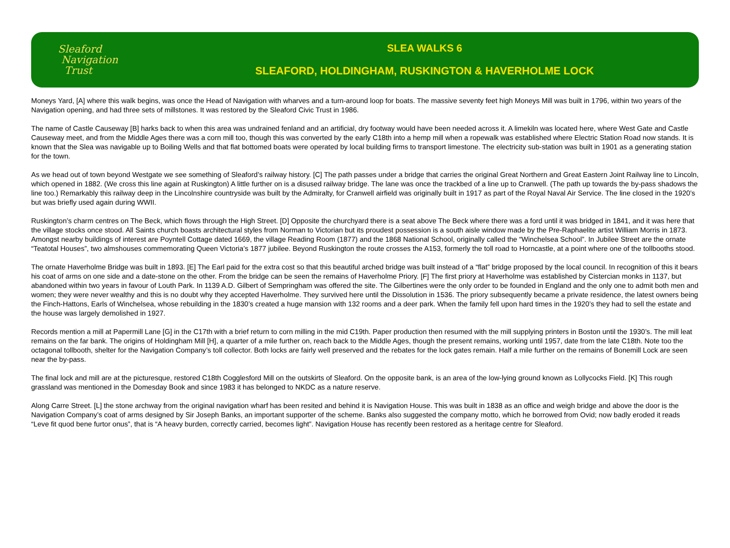Sleaford
Navigation
Trust
SLEA WALKS 6
SLEAFORD, HOLDINGHAM, RUSKINGTON & HAVERHOLME LOCK
Moneys Yard, [A] where this walk begins, was once the Head of Navigation with wharves and a turn-around loop for boats. The massive seventy feet high Moneys Mill was built in 1796, within two years of the Navigation opening, and had three sets of millstones. It was restored by the Sleaford Civic Trust in 1986.
The name of Castle Causeway [B] harks back to when this area was undrained fenland and an artificial, dry footway would have been needed across it. A limekiln was located here, where West Gate and Castle Causeway meet, and from the Middle Ages there was a corn mill too, though this was converted by the early C18th into a hemp mill when a ropewalk was established where Electric Station Road now stands. It is known that the Slea was navigable up to Boiling Wells and that flat bottomed boats were operated by local building firms to transport limestone. The electricity sub-station was built in 1901 as a generating station for the town.
As we head out of town beyond Westgate we see something of Sleaford’s railway history. [C] The path passes under a bridge that carries the original Great Northern and Great Eastern Joint Railway line to Lincoln, which opened in 1882. (We cross this line again at Ruskington) A little further on is a disused railway bridge. The lane was once the trackbed of a line up to Cranwell. (The path up towards the by-pass shadows the line too.) Remarkably this railway deep in the Lincolnshire countryside was built by the Admiralty, for Cranwell airfield was originally built in 1917 as part of the Royal Naval Air Service. The line closed in the 1920’s but was briefly used again during WWII.
Ruskington’s charm centres on The Beck, which flows through the High Street. [D] Opposite the churchyard there is a seat above The Beck where there was a ford until it was bridged in 1841, and it was here that the village stocks once stood. All Saints church boasts architectural styles from Norman to Victorian but its proudest possession is a south aisle window made by the Pre-Raphaelite artist William Morris in 1873. Amongst nearby buildings of interest are Poyntell Cottage dated 1669, the village Reading Room (1877) and the 1868 National School, originally called the “Winchelsea School”. In Jubilee Street are the ornate “Teatotal Houses”, two almshouses commemorating Queen Victoria’s 1877 jubilee. Beyond Ruskington the route crosses the A153, formerly the toll road to Horncastle, at a point where one of the tollbooths stood.
The ornate Haverholme Bridge was built in 1893. [E] The Earl paid for the extra cost so that this beautiful arched bridge was built instead of a “flat” bridge proposed by the local council. In recognition of this it bears his coat of arms on one side and a date-stone on the other. From the bridge can be seen the remains of Haverholme Priory. [F] The first priory at Haverholme was established by Cistercian monks in 1137, but abandoned within two years in favour of Louth Park. In 1139 A.D. Gilbert of Sempringham was offered the site. The Gilbertines were the only order to be founded in England and the only one to admit both men and women; they were never wealthy and this is no doubt why they accepted Haverholme. They survived here until the Dissolution in 1536. The priory subsequently became a private residence, the latest owners being the Finch-Hattons, Earls of Winchelsea, whose rebuilding in the 1830’s created a huge mansion with 132 rooms and a deer park. When the family fell upon hard times in the 1920’s they had to sell the estate and the house was largely demolished in 1927.
Records mention a mill at Papermill Lane [G] in the C17th with a brief return to corn milling in the mid C19th. Paper production then resumed with the mill supplying printers in Boston until the 1930’s. The mill leat remains on the far bank. The origins of Holdingham Mill [H], a quarter of a mile further on, reach back to the Middle Ages, though the present remains, working until 1957, date from the late C18th. Note too the octagonal tollbooth, shelter for the Navigation Company’s toll collector. Both locks are fairly well preserved and the rebates for the lock gates remain. Half a mile further on the remains of Bonemill Lock are seen near the by-pass.
The final lock and mill are at the picturesque, restored C18th Cogglesford Mill on the outskirts of Sleaford. On the opposite bank, is an area of the low-lying ground known as Lollycocks Field. [K] This rough grassland was mentioned in the Domesday Book and since 1983 it has belonged to NKDC as a nature reserve.
Along Carre Street. [L] the stone archway from the original navigation wharf has been resited and behind it is Navigation House. This was built in 1838 as an office and weigh bridge and above the door is the Navigation Company’s coat of arms designed by Sir Joseph Banks, an important supporter of the scheme. Banks also suggested the company motto, which he borrowed from Ovid; now badly eroded it reads “Leve fit quod bene furtor onus”, that is “A heavy burden, correctly carried, becomes light”. Navigation House has recently been restored as a heritage centre for Sleaford.